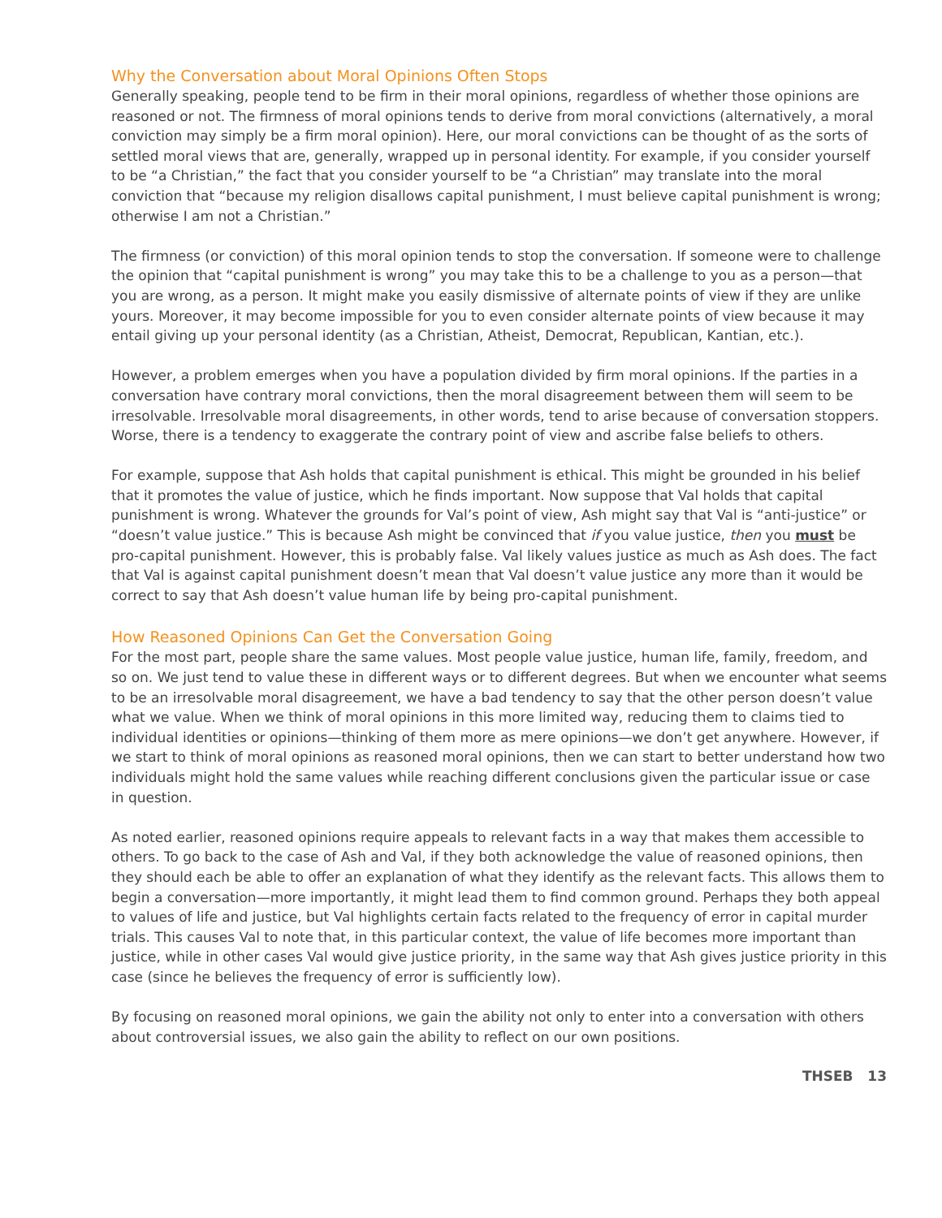Why the Conversation about Moral Opinions Often Stops
Generally speaking, people tend to be firm in their moral opinions, regardless of whether those opinions are reasoned or not. The firmness of moral opinions tends to derive from moral convictions (alternatively, a moral conviction may simply be a firm moral opinion). Here, our moral convictions can be thought of as the sorts of settled moral views that are, generally, wrapped up in personal identity. For example, if you consider yourself to be “a Christian,” the fact that you consider yourself to be “a Christian” may translate into the moral conviction that “because my religion disallows capital punishment, I must believe capital punishment is wrong; otherwise I am not a Christian.”
The firmness (or conviction) of this moral opinion tends to stop the conversation. If someone were to challenge the opinion that “capital punishment is wrong” you may take this to be a challenge to you as a person—that you are wrong, as a person. It might make you easily dismissive of alternate points of view if they are unlike yours. Moreover, it may become impossible for you to even consider alternate points of view because it may entail giving up your personal identity (as a Christian, Atheist, Democrat, Republican, Kantian, etc.).
However, a problem emerges when you have a population divided by firm moral opinions. If the parties in a conversation have contrary moral convictions, then the moral disagreement between them will seem to be irresolvable. Irresolvable moral disagreements, in other words, tend to arise because of conversation stoppers. Worse, there is a tendency to exaggerate the contrary point of view and ascribe false beliefs to others.
For example, suppose that Ash holds that capital punishment is ethical. This might be grounded in his belief that it promotes the value of justice, which he finds important. Now suppose that Val holds that capital punishment is wrong. Whatever the grounds for Val’s point of view, Ash might say that Val is “anti-justice” or “doesn’t value justice.” This is because Ash might be convinced that if you value justice, then you must be pro-capital punishment. However, this is probably false. Val likely values justice as much as Ash does. The fact that Val is against capital punishment doesn’t mean that Val doesn’t value justice any more than it would be correct to say that Ash doesn’t value human life by being pro-capital punishment.
How Reasoned Opinions Can Get the Conversation Going
For the most part, people share the same values. Most people value justice, human life, family, freedom, and so on. We just tend to value these in different ways or to different degrees. But when we encounter what seems to be an irresolvable moral disagreement, we have a bad tendency to say that the other person doesn’t value what we value. When we think of moral opinions in this more limited way, reducing them to claims tied to individual identities or opinions—thinking of them more as mere opinions—we don’t get anywhere. However, if we start to think of moral opinions as reasoned moral opinions, then we can start to better understand how two individuals might hold the same values while reaching different conclusions given the particular issue or case in question.
As noted earlier, reasoned opinions require appeals to relevant facts in a way that makes them accessible to others. To go back to the case of Ash and Val, if they both acknowledge the value of reasoned opinions, then they should each be able to offer an explanation of what they identify as the relevant facts. This allows them to begin a conversation—more importantly, it might lead them to find common ground. Perhaps they both appeal to values of life and justice, but Val highlights certain facts related to the frequency of error in capital murder trials. This causes Val to note that, in this particular context, the value of life becomes more important than justice, while in other cases Val would give justice priority, in the same way that Ash gives justice priority in this case (since he believes the frequency of error is sufficiently low).
By focusing on reasoned moral opinions, we gain the ability not only to enter into a conversation with others about controversial issues, we also gain the ability to reflect on our own positions.
THSEB 13